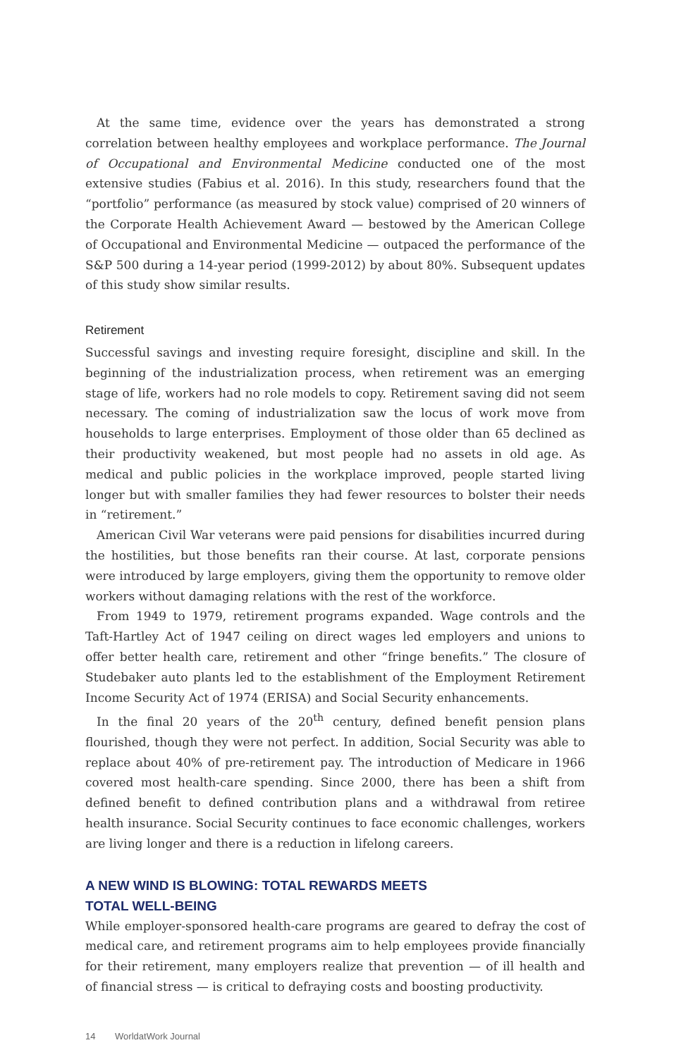At the same time, evidence over the years has demonstrated a strong correlation between healthy employees and workplace performance. The Journal of Occupational and Environmental Medicine conducted one of the most extensive studies (Fabius et al. 2016). In this study, researchers found that the “portfolio” performance (as measured by stock value) comprised of 20 winners of the Corporate Health Achievement Award — bestowed by the American College of Occupational and Environmental Medicine — outpaced the performance of the S&P 500 during a 14-year period (1999-2012) by about 80%. Subsequent updates of this study show similar results.
Retirement
Successful savings and investing require foresight, discipline and skill. In the beginning of the industrialization process, when retirement was an emerging stage of life, workers had no role models to copy. Retirement saving did not seem necessary. The coming of industrialization saw the locus of work move from households to large enterprises. Employment of those older than 65 declined as their productivity weakened, but most people had no assets in old age. As medical and public policies in the workplace improved, people started living longer but with smaller families they had fewer resources to bolster their needs in “retirement.”
American Civil War veterans were paid pensions for disabilities incurred during the hostilities, but those benefits ran their course. At last, corporate pensions were introduced by large employers, giving them the opportunity to remove older workers without damaging relations with the rest of the workforce.
From 1949 to 1979, retirement programs expanded. Wage controls and the Taft-Hartley Act of 1947 ceiling on direct wages led employers and unions to offer better health care, retirement and other “fringe benefits.” The closure of Studebaker auto plants led to the establishment of the Employment Retirement Income Security Act of 1974 (ERISA) and Social Security enhancements.
In the final 20 years of the 20<sup>th</sup> century, defined benefit pension plans flourished, though they were not perfect. In addition, Social Security was able to replace about 40% of pre-retirement pay. The introduction of Medicare in 1966 covered most health-care spending. Since 2000, there has been a shift from defined benefit to defined contribution plans and a withdrawal from retiree health insurance. Social Security continues to face economic challenges, workers are living longer and there is a reduction in lifelong careers.
A NEW WIND IS BLOWING: TOTAL REWARDS MEETS
TOTAL WELL-BEING
While employer-sponsored health-care programs are geared to defray the cost of medical care, and retirement programs aim to help employees provide financially for their retirement, many employers realize that prevention — of ill health and of financial stress — is critical to defraying costs and boosting productivity.
14 WorldatWork Journal